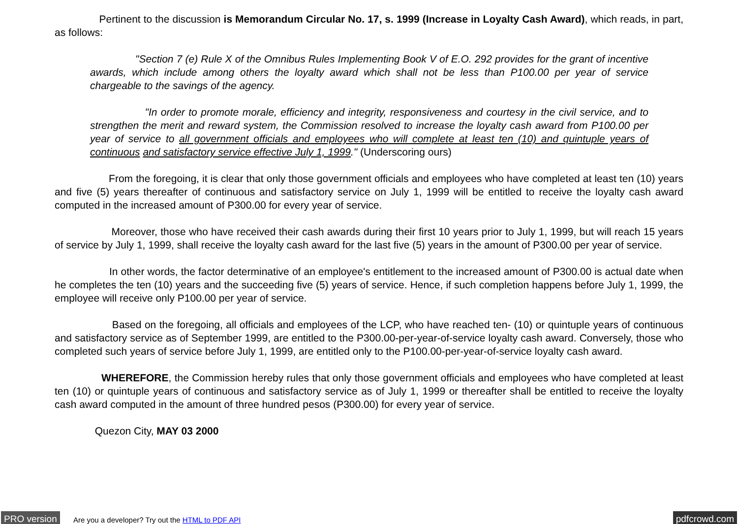Pertinent to the discussion is Memorandum Circular No. 17, s. 1999 (Increase in Loyalty Cash Award), which reads, in part, as follows:
"Section 7 (e) Rule X of the Omnibus Rules Implementing Book V of E.O. 292 provides for the grant of incentive awards, which include among others the loyalty award which shall not be less than P100.00 per year of service chargeable to the savings of the agency.
"In order to promote morale, efficiency and integrity, responsiveness and courtesy in the civil service, and to strengthen the merit and reward system, the Commission resolved to increase the loyalty cash award from P100.00 per year of service to all government officials and employees who will complete at least ten (10) and quintuple years of continuous and satisfactory service effective July 1, 1999." (Underscoring ours)
From the foregoing, it is clear that only those government officials and employees who have completed at least ten (10) years and five (5) years thereafter of continuous and satisfactory service on July 1, 1999 will be entitled to receive the loyalty cash award computed in the increased amount of P300.00 for every year of service.
Moreover, those who have received their cash awards during their first 10 years prior to July 1, 1999, but will reach 15 years of service by July 1, 1999, shall receive the loyalty cash award for the last five (5) years in the amount of P300.00 per year of service.
In other words, the factor determinative of an employee's entitlement to the increased amount of P300.00 is actual date when he completes the ten (10) years and the succeeding five (5) years of service. Hence, if such completion happens before July 1, 1999, the employee will receive only P100.00 per year of service.
Based on the foregoing, all officials and employees of the LCP, who have reached ten- (10) or quintuple years of continuous and satisfactory service as of September 1999, are entitled to the P300.00-per-year-of-service loyalty cash award. Conversely, those who completed such years of service before July 1, 1999, are entitled only to the P100.00-per-year-of-service loyalty cash award.
WHEREFORE, the Commission hereby rules that only those government officials and employees who have completed at least ten (10) or quintuple years of continuous and satisfactory service as of July 1, 1999 or thereafter shall be entitled to receive the loyalty cash award computed in the amount of three hundred pesos (P300.00) for every year of service.
Quezon City, MAY 03 2000
PRO version
Are you a developer? Try out the HTML to PDF API
pdfcrowd.com